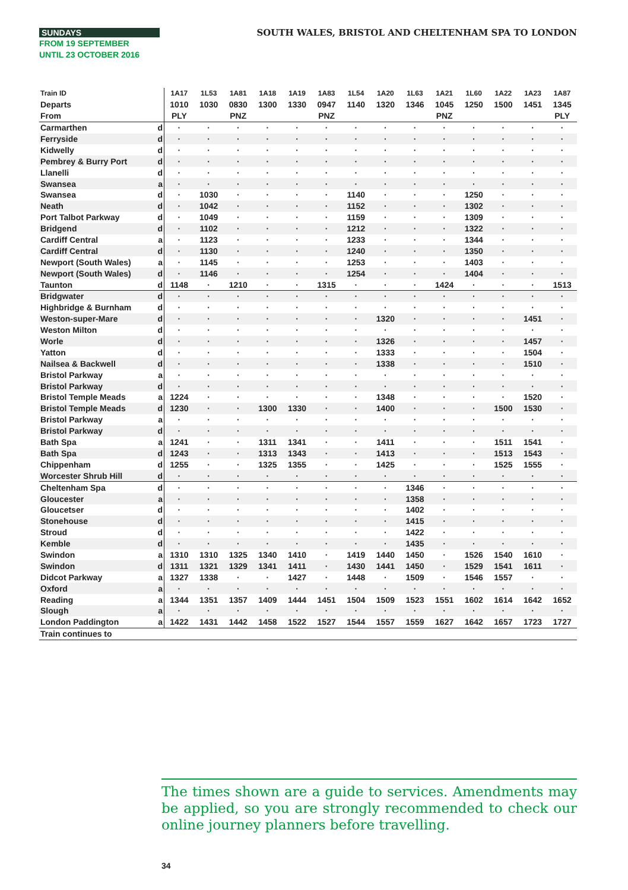SUNDAYS
FROM 19 SEPTEMBER
UNTIL 23 OCTOBER 2016
SOUTH WALES, BRISTOL AND CHELTENHAM SPA TO LONDON
| Train ID | | 1A17 | 1L53 | 1A81 | 1A18 | 1A19 | 1A83 | 1L54 | 1A20 | 1L63 | 1A21 | 1L60 | 1A22 | 1A23 | 1A87 |
| Departs | | 1010 | 1030 | 0830 | 1300 | 1330 | 0947 | 1140 | 1320 | 1346 | 1045 | 1250 | 1500 | 1451 | 1345 |
| From | | PLY | | PNZ | | | PNZ | | | | PNZ | | | | PLY |
| Carmarthen | d | · | · | · | · | · | · | · | · | · | · | · | · | · | · |
| Ferryside | d | · | · | · | · | · | · | · | · | · | · | · | · | · | · |
| Kidwelly | d | · | · | · | · | · | · | · | · | · | · | · | · | · | · |
| Pembrey & Burry Port | d | · | · | · | · | · | · | · | · | · | · | · | · | · | · |
| Llanelli | d | · | · | · | · | · | · | · | · | · | · | · | · | · | · |
| Swansea | a | · | · | · | · | · | · | · | · | · | · | · | · | · | · |
| Swansea | d | · | 1030 | · | · | · | · | 1140 | · | · | · | 1250 | · | · | · |
| Neath | d | · | 1042 | · | · | · | · | 1152 | · | · | · | 1302 | · | · | · |
| Port Talbot Parkway | d | · | 1049 | · | · | · | · | 1159 | · | · | · | 1309 | · | · | · |
| Bridgend | d | · | 1102 | · | · | · | · | 1212 | · | · | · | 1322 | · | · | · |
| Cardiff Central | a | · | 1123 | · | · | · | · | 1233 | · | · | · | 1344 | · | · | · |
| Cardiff Central | d | · | 1130 | · | · | · | · | 1240 | · | · | · | 1350 | · | · | · |
| Newport (South Wales) | a | · | 1145 | · | · | · | · | 1253 | · | · | · | 1403 | · | · | · |
| Newport (South Wales) | d | · | 1146 | · | · | · | · | 1254 | · | · | · | 1404 | · | · | · |
| Taunton | d | 1148 | · | 1210 | · | · | 1315 | · | · | · | 1424 | · | · | · | 1513 |
| Bridgwater | d | · | · | · | · | · | · | · | · | · | · | · | · | · | · |
| Highbridge & Burnham | d | · | · | · | · | · | · | · | · | · | · | · | · | · | · |
| Weston-super-Mare | d | · | · | · | · | · | · | · | 1320 | · | · | · | · | 1451 | · |
| Weston Milton | d | · | · | · | · | · | · | · | · | · | · | · | · | · | · |
| Worle | d | · | · | · | · | · | · | · | 1326 | · | · | · | · | 1457 | · |
| Yatton | d | · | · | · | · | · | · | · | 1333 | · | · | · | · | 1504 | · |
| Nailsea & Backwell | d | · | · | · | · | · | · | · | 1338 | · | · | · | · | 1510 | · |
| Bristol Parkway | a | · | · | · | · | · | · | · | · | · | · | · | · | · | · |
| Bristol Parkway | d | · | · | · | · | · | · | · | · | · | · | · | · | · | · |
| Bristol Temple Meads | a | 1224 | · | · | · | · | · | · | 1348 | · | · | · | · | 1520 | · |
| Bristol Temple Meads | d | 1230 | · | · | 1300 | 1330 | · | · | 1400 | · | · | · | 1500 | 1530 | · |
| Bristol Parkway | a | · | · | · | · | · | · | · | · | · | · | · | · | · | · |
| Bristol Parkway | d | · | · | · | · | · | · | · | · | · | · | · | · | · | · |
| Bath Spa | a | 1241 | · | · | 1311 | 1341 | · | · | 1411 | · | · | · | 1511 | 1541 | · |
| Bath Spa | d | 1243 | · | · | 1313 | 1343 | · | · | 1413 | · | · | · | 1513 | 1543 | · |
| Chippenham | d | 1255 | · | · | 1325 | 1355 | · | · | 1425 | · | · | · | 1525 | 1555 | · |
| Worcester Shrub Hill | d | · | · | · | · | · | · | · | · | · | · | · | · | · | · |
| Cheltenham Spa | d | · | · | · | · | · | · | · | · | 1346 | · | · | · | · | · |
| Gloucester | a | · | · | · | · | · | · | · | · | 1358 | · | · | · | · | · |
| Gloucetser | d | · | · | · | · | · | · | · | · | 1402 | · | · | · | · | · |
| Stonehouse | d | · | · | · | · | · | · | · | · | 1415 | · | · | · | · | · |
| Stroud | d | · | · | · | · | · | · | · | · | 1422 | · | · | · | · | · |
| Kemble | d | · | · | · | · | · | · | · | · | 1435 | · | · | · | · | · |
| Swindon | a | 1310 | 1310 | 1325 | 1340 | 1410 | · | 1419 | 1440 | 1450 | · | 1526 | 1540 | 1610 | · |
| Swindon | d | 1311 | 1321 | 1329 | 1341 | 1411 | · | 1430 | 1441 | 1450 | · | 1529 | 1541 | 1611 | · |
| Didcot Parkway | a | 1327 | 1338 | · | · | 1427 | · | 1448 | · | 1509 | · | 1546 | 1557 | · | · |
| Oxford | a | · | · | · | · | · | · | · | · | · | · | · | · | · | · |
| Reading | a | 1344 | 1351 | 1357 | 1409 | 1444 | 1451 | 1504 | 1509 | 1523 | 1551 | 1602 | 1614 | 1642 | 1652 |
| Slough | a | · | · | · | · | · | · | · | · | · | · | · | · | · | · |
| London Paddington | a | 1422 | 1431 | 1442 | 1458 | 1522 | 1527 | 1544 | 1557 | 1559 | 1627 | 1642 | 1657 | 1723 | 1727 |
| Train continues to | | | | | | | | | | | | | | | |
The times shown are a guide to services. Amendments may be applied, so you are strongly recommended to check our online journey planners before travelling.
34